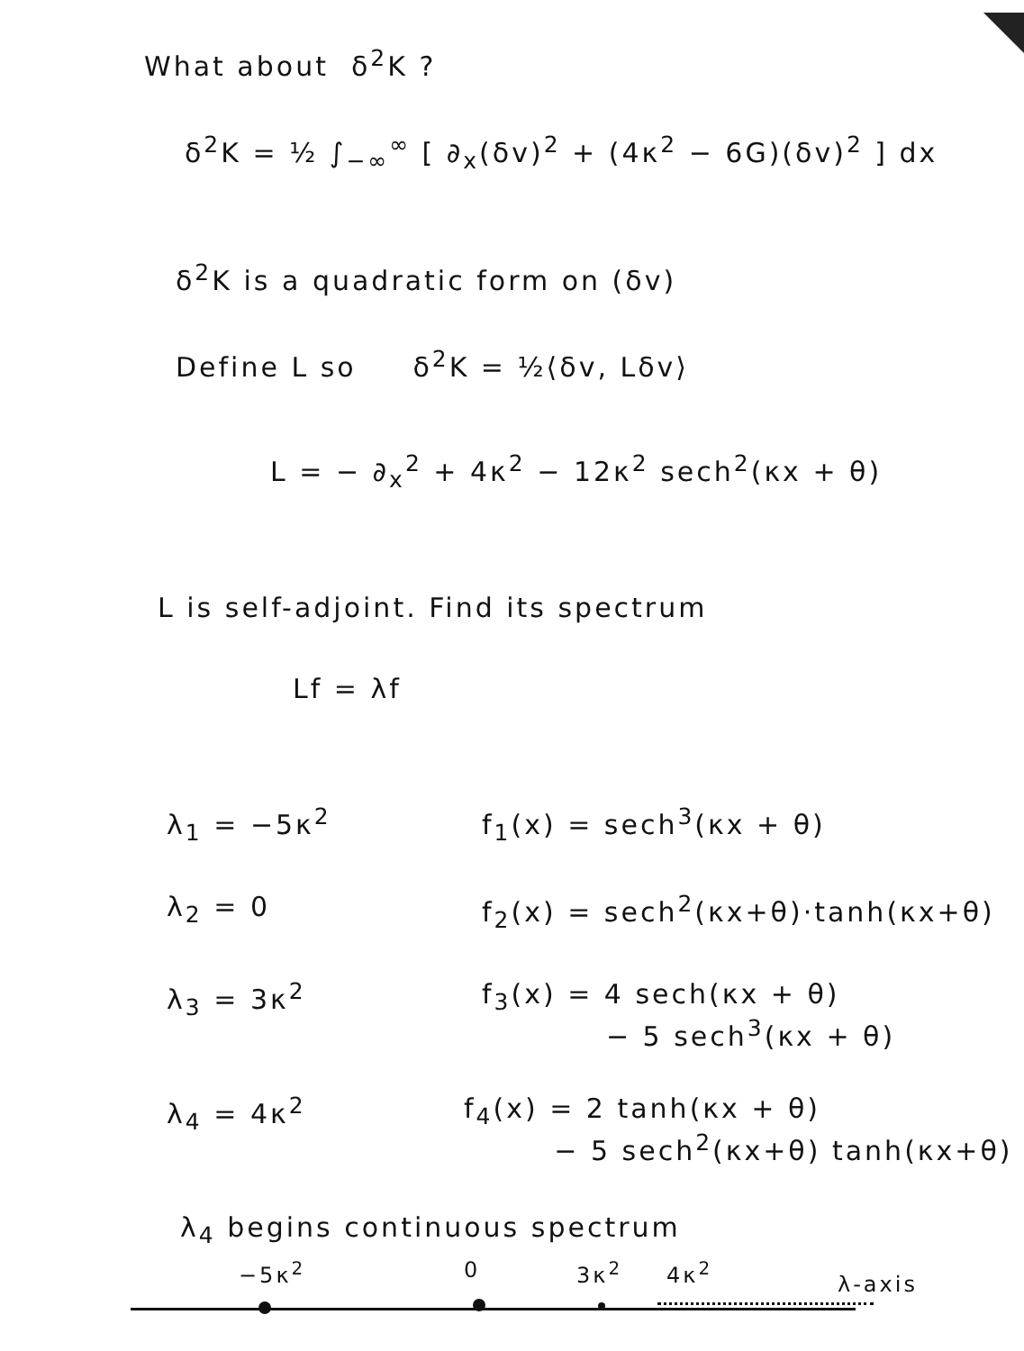What about δ<sup>2</sup>K ?
δ<sup>2</sup>K = ½ ∫<sub>−∞</sub><sup>∞</sup> [ ∂<sub>x</sub>(δv)<sup>2</sup> + (4κ<sup>2</sup> − 6G)(δv)<sup>2</sup> ] dx
δ<sup>2</sup>K is a quadratic form on (δv)
Define L so δ<sup>2</sup>K = ½⟨δv, Lδv⟩
L = − ∂<sub>x</sub><sup>2</sup> + 4κ<sup>2</sup> − 12κ<sup>2</sup> sech<sup>2</sup>(κx + θ)
L is self-adjoint. Find its spectrum
Lf = λf
λ<sub>1</sub> = −5κ<sup>2</sup> f<sub>1</sub>(x) = sech<sup>3</sup>(κx + θ)
λ<sub>2</sub> = 0 f<sub>2</sub>(x) = sech<sup>2</sup>(κx+θ)·tanh(κx+θ)
λ<sub>3</sub> = 3κ<sup>2</sup> f<sub>3</sub>(x) = 4 sech(κx + θ)
− 5 sech<sup>3</sup>(κx + θ)
λ<sub>4</sub> = 4κ<sup>2</sup> f<sub>4</sub>(x) = 2 tanh(κx + θ)
− 5 sech<sup>2</sup>(κx+θ) tanh(κx+θ)
λ<sub>4</sub> begins continuous spectrum
−5κ<sup>2</sup> 0 3κ<sup>2</sup> 4κ<sup>2</sup> λ-axis